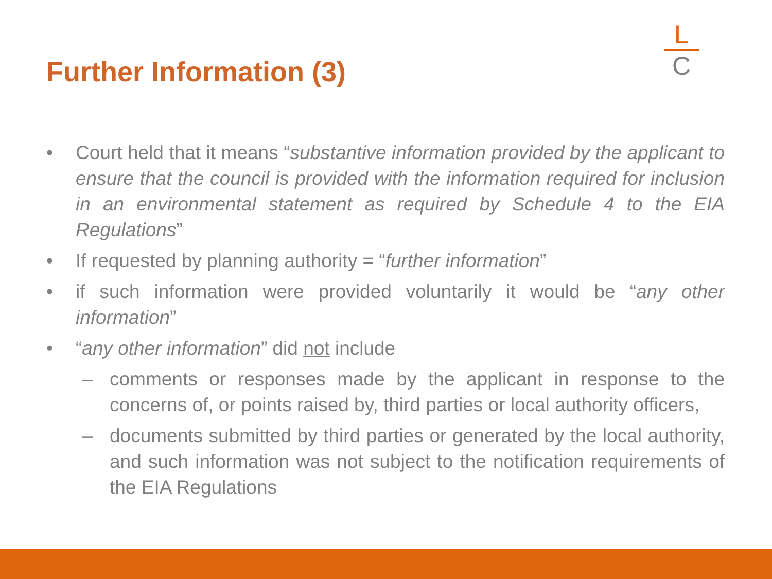Further Information (3)
L
C
• Court held that it means “substantive information provided by the applicant to ensure that the council is provided with the information required for inclusion in an environmental statement as required by Schedule 4 to the EIA Regulations”
• If requested by planning authority = “further information”
• if such information were provided voluntarily it would be “any other information”
• “any other information” did not include
– comments or responses made by the applicant in response to the concerns of, or points raised by, third parties or local authority officers,
– documents submitted by third parties or generated by the local authority, and such information was not subject to the notification requirements of the EIA Regulations